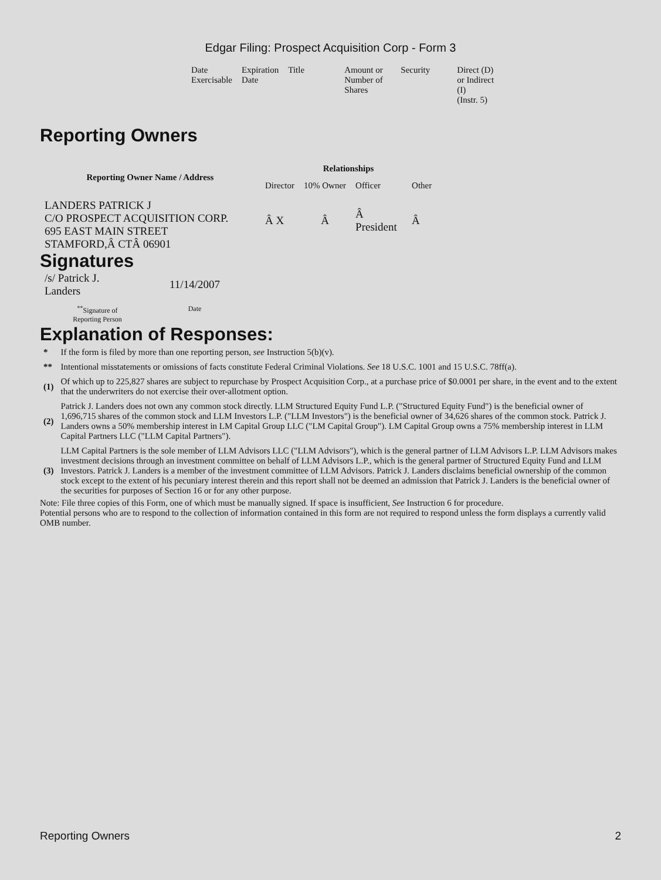Edgar Filing: Prospect Acquisition Corp - Form 3
| Date Exercisable | Expiration Date | Title | Amount or Number of Shares | Security | Direct (D) or Indirect (I) (Instr. 5) |
Reporting Owners
| Reporting Owner Name / Address | Relationships | | | |
| --- | --- | --- | --- | --- |
| | Director | 10% Owner | Officer | Other |
| LANDERS PATRICK J C/O PROSPECT ACQUISITION CORP. 695 EAST MAIN STREET STAMFORD,Â CTÂ 06901 | Â X | Â | Â President | Â |
Signatures
| /s/ Patrick J. Landers | 11/14/2007 |
| <sup>**</sup> Signature of Reporting Person | Date |
Explanation of Responses:
| * | If the form is filed by more than one reporting person, see Instruction 5(b)(v). |
| ** | Intentional misstatements or omissions of facts constitute Federal Criminal Violations. See 18 U.S.C. 1001 and 15 U.S.C. 78ff(a). |
| (1) | Of which up to 225,827 shares are subject to repurchase by Prospect Acquisition Corp., at a purchase price of $0.0001 per share, in the event and to the extent that the underwriters do not exercise their over-allotment option. |
| (2) | Patrick J. Landers does not own any common stock directly. LLM Structured Equity Fund L.P. ("Structured Equity Fund") is the beneficial owner of 1,696,715 shares of the common stock and LLM Investors L.P. ("LLM Investors") is the beneficial owner of 34,626 shares of the common stock. Patrick J. Landers owns a 50% membership interest in LM Capital Group LLC ("LM Capital Group"). LM Capital Group owns a 75% membership interest in LLM Capital Partners LLC ("LLM Capital Partners"). |
| (3) | LLM Capital Partners is the sole member of LLM Advisors LLC ("LLM Advisors"), which is the general partner of LLM Advisors L.P. LLM Advisors makes investment decisions through an investment committee on behalf of LLM Advisors L.P., which is the general partner of Structured Equity Fund and LLM Investors. Patrick J. Landers is a member of the investment committee of LLM Advisors. Patrick J. Landers disclaims beneficial ownership of the common stock except to the extent of his pecuniary interest therein and this report shall not be deemed an admission that Patrick J. Landers is the beneficial owner of the securities for purposes of Section 16 or for any other purpose. |
Note: File three copies of this Form, one of which must be manually signed. If space is insufficient, See Instruction 6 for procedure.
Potential persons who are to respond to the collection of information contained in this form are not required to respond unless the form displays a currently valid OMB number.
Reporting Owners 2